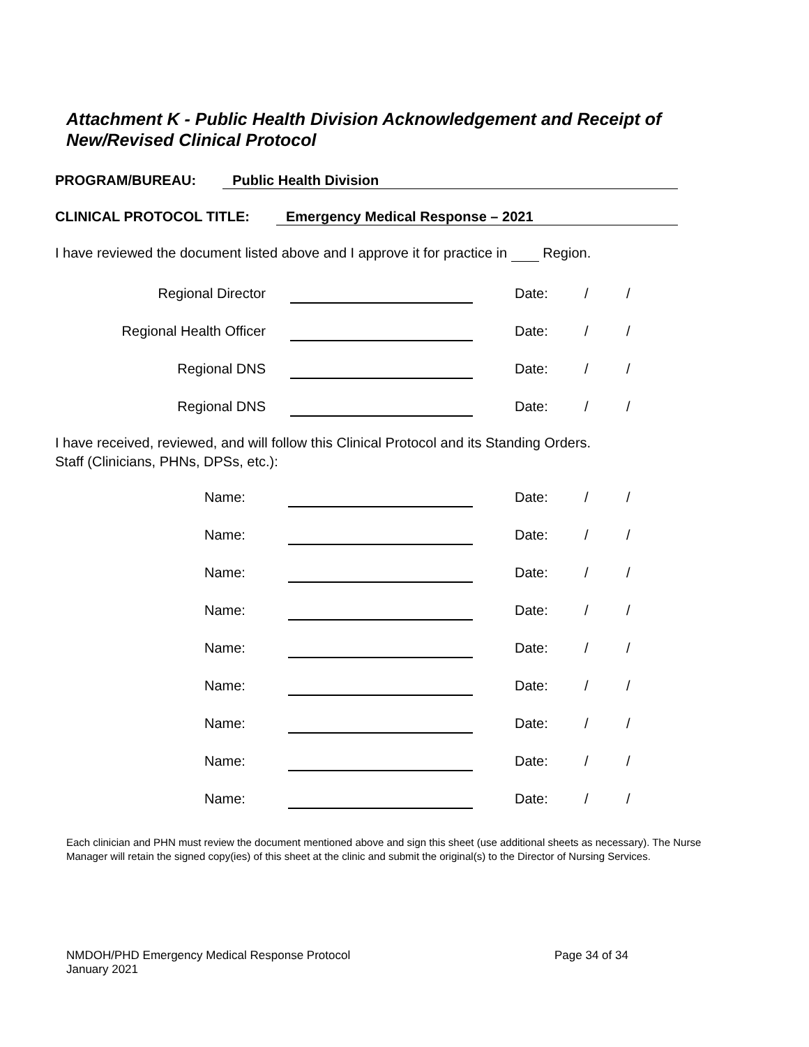Attachment K - Public Health Division Acknowledgement and Receipt of
New/Revised Clinical Protocol
PROGRAM/BUREAU: Public Health Division
CLINICAL PROTOCOL TITLE: Emergency Medical Response – 2021
I have reviewed the document listed above and I approve it for practice in Region.
| Regional Director | | Date: | / | / |
| Regional Health Officer | | Date: | / | / |
| Regional DNS | | Date: | / | / |
| Regional DNS | | Date: | / | / |
I have received, reviewed, and will follow this Clinical Protocol and its Standing Orders.
Staff (Clinicians, PHNs, DPSs, etc.):
| Name: | | Date: | / | / |
| Name: | | Date: | / | / |
| Name: | | Date: | / | / |
| Name: | | Date: | / | / |
| Name: | | Date: | / | / |
| Name: | | Date: | / | / |
| Name: | | Date: | / | / |
| Name: | | Date: | / | / |
| Name: | | Date: | / | / |
Each clinician and PHN must review the document mentioned above and sign this sheet (use additional sheets as necessary). The Nurse Manager will retain the signed copy(ies) of this sheet at the clinic and submit the original(s) to the Director of Nursing Services.
NMDOH/PHD Emergency Medical Response Protocol
January 2021
Page 34 of 34